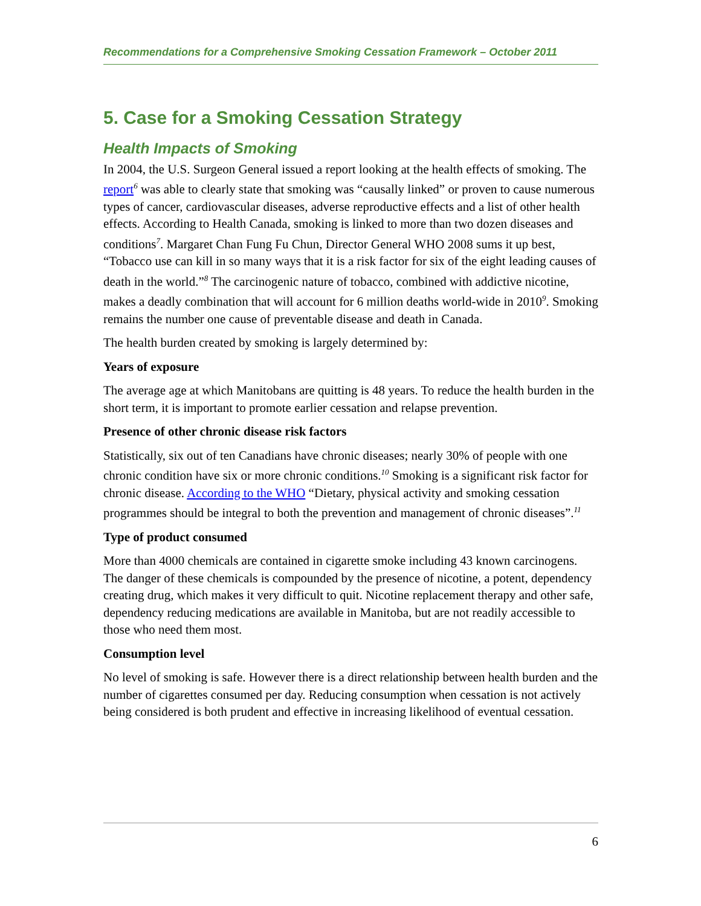Recommendations for a Comprehensive Smoking Cessation Framework – October 2011
5. Case for a Smoking Cessation Strategy
Health Impacts of Smoking
In 2004, the U.S. Surgeon General issued a report looking at the health effects of smoking. The report<sup>6</sup> was able to clearly state that smoking was “causally linked” or proven to cause numerous types of cancer, cardiovascular diseases, adverse reproductive effects and a list of other health effects. According to Health Canada, smoking is linked to more than two dozen diseases and conditions<sup>7</sup>. Margaret Chan Fung Fu Chun, Director General WHO 2008 sums it up best, “Tobacco use can kill in so many ways that it is a risk factor for six of the eight leading causes of death in the world.”<sup>8</sup> The carcinogenic nature of tobacco, combined with addictive nicotine, makes a deadly combination that will account for 6 million deaths world-wide in 2010<sup>9</sup>. Smoking remains the number one cause of preventable disease and death in Canada.
The health burden created by smoking is largely determined by:
Years of exposure
The average age at which Manitobans are quitting is 48 years. To reduce the health burden in the short term, it is important to promote earlier cessation and relapse prevention.
Presence of other chronic disease risk factors
Statistically, six out of ten Canadians have chronic diseases; nearly 30% of people with one chronic condition have six or more chronic conditions.<sup>10</sup> Smoking is a significant risk factor for chronic disease. According to the WHO “Dietary, physical activity and smoking cessation programmes should be integral to both the prevention and management of chronic diseases”.<sup>11</sup>
Type of product consumed
More than 4000 chemicals are contained in cigarette smoke including 43 known carcinogens. The danger of these chemicals is compounded by the presence of nicotine, a potent, dependency creating drug, which makes it very difficult to quit. Nicotine replacement therapy and other safe, dependency reducing medications are available in Manitoba, but are not readily accessible to those who need them most.
Consumption level
No level of smoking is safe. However there is a direct relationship between health burden and the number of cigarettes consumed per day. Reducing consumption when cessation is not actively being considered is both prudent and effective in increasing likelihood of eventual cessation.
6